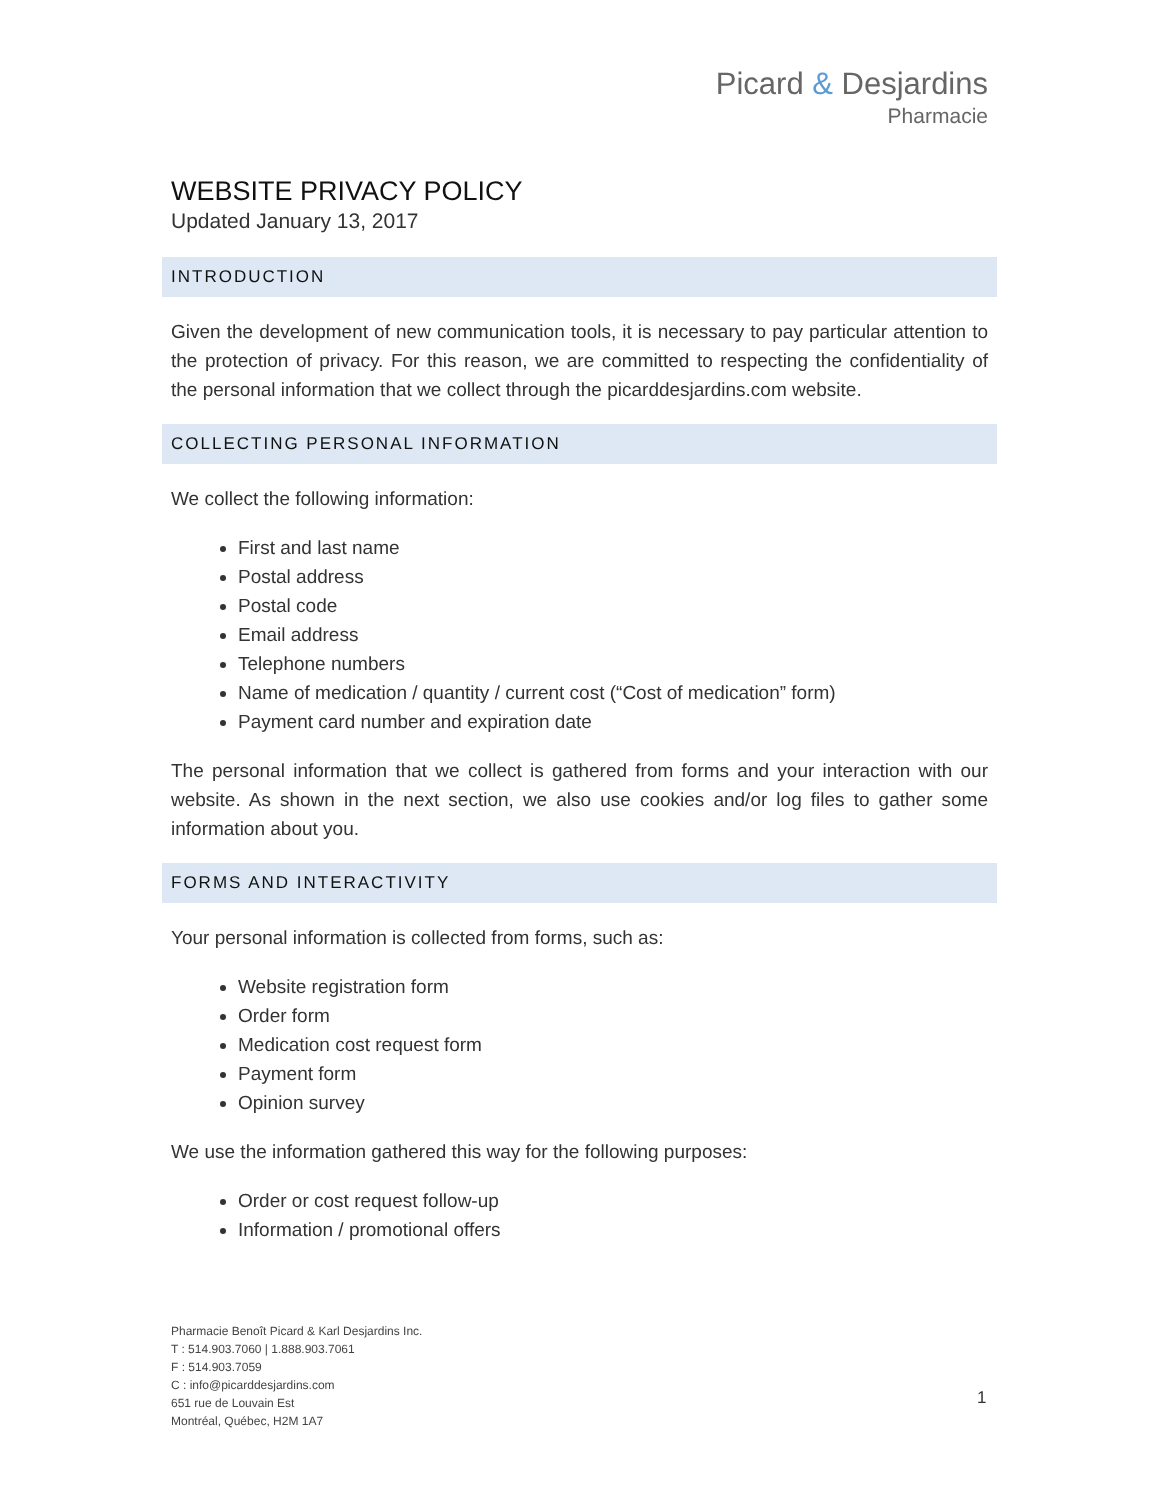Picard & Desjardins
Pharmacie
WEBSITE PRIVACY POLICY
Updated January 13, 2017
INTRODUCTION
Given the development of new communication tools, it is necessary to pay particular attention to the protection of privacy. For this reason, we are committed to respecting the confidentiality of the personal information that we collect through the picarddesjardins.com website.
COLLECTING PERSONAL INFORMATION
We collect the following information:
First and last name
Postal address
Postal code
Email address
Telephone numbers
Name of medication / quantity / current cost (“Cost of medication” form)
Payment card number and expiration date
The personal information that we collect is gathered from forms and your interaction with our website. As shown in the next section, we also use cookies and/or log files to gather some information about you.
FORMS AND INTERACTIVITY
Your personal information is collected from forms, such as:
Website registration form
Order form
Medication cost request form
Payment form
Opinion survey
We use the information gathered this way for the following purposes:
Order or cost request follow-up
Information / promotional offers
Pharmacie Benoît Picard & Karl Desjardins Inc.
T : 514.903.7060 | 1.888.903.7061
F : 514.903.7059
C : info@picarddesjardins.com
651 rue de Louvain Est
Montréal, Québec, H2M 1A7
1